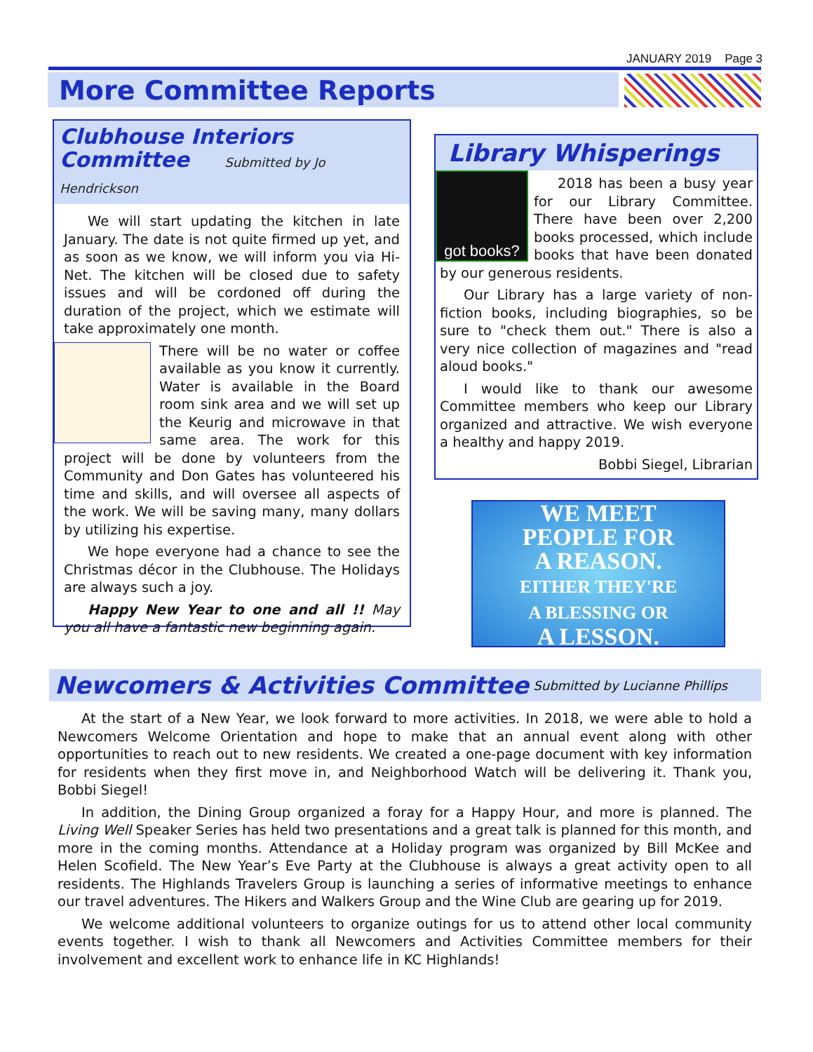JANUARY 2019 Page 3
More Committee Reports
Clubhouse Interiors
Committee Submitted by Jo Hendrickson
We will start updating the kitchen in late January. The date is not quite firmed up yet, and as soon as we know, we will inform you via Hi-Net. The kitchen will be closed due to safety issues and will be cordoned off during the duration of the project, which we estimate will take approximately one month.
There will be no water or coffee available as you know it currently. Water is available in the Board room sink area and we will set up the Keurig and microwave in that same area. The work for this project will be done by volunteers from the Community and Don Gates has volunteered his time and skills, and will oversee all aspects of the work. We will be saving many, many dollars by utilizing his expertise.
We hope everyone had a chance to see the Christmas décor in the Clubhouse. The Holidays are always such a joy.
Happy New Year to one and all !! May you all have a fantastic new beginning again.
Library Whisperings
got books?
2018 has been a busy year for our Library Committee. There have been over 2,200 books processed, which include books that have been donated by our generous residents.
Our Library has a large variety of non-fiction books, including biographies, so be sure to "check them out." There is also a very nice collection of magazines and "read aloud books."
I would like to thank our awesome Committee members who keep our Library organized and attractive. We wish everyone a healthy and happy 2019.
Bobbi Siegel, Librarian
WE MEET
PEOPLE FOR
A REASON.
EITHER THEY'RE
A BLESSING OR
A LESSON.
Newcomers & Activities Committee Submitted by Lucianne Phillips
At the start of a New Year, we look forward to more activities. In 2018, we were able to hold a Newcomers Welcome Orientation and hope to make that an annual event along with other opportunities to reach out to new residents. We created a one-page document with key information for residents when they first move in, and Neighborhood Watch will be delivering it. Thank you, Bobbi Siegel!
In addition, the Dining Group organized a foray for a Happy Hour, and more is planned. The Living Well Speaker Series has held two presentations and a great talk is planned for this month, and more in the coming months. Attendance at a Holiday program was organized by Bill McKee and Helen Scofield. The New Year’s Eve Party at the Clubhouse is always a great activity open to all residents. The Highlands Travelers Group is launching a series of informative meetings to enhance our travel adventures. The Hikers and Walkers Group and the Wine Club are gearing up for 2019.
We welcome additional volunteers to organize outings for us to attend other local community events together. I wish to thank all Newcomers and Activities Committee members for their involvement and excellent work to enhance life in KC Highlands!